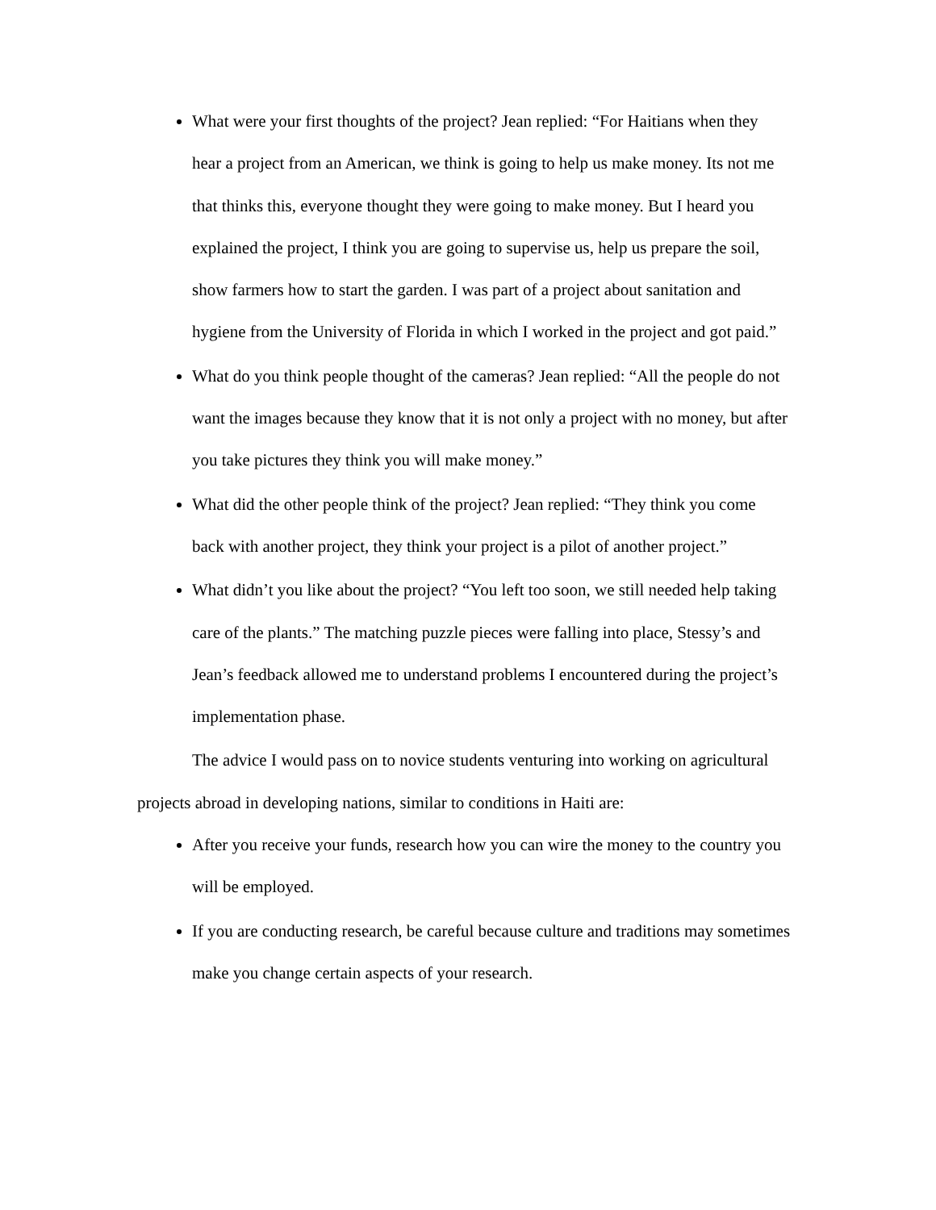What were your first thoughts of the project? Jean replied: “For Haitians when they hear a project from an American, we think is going to help us make money. Its not me that thinks this, everyone thought they were going to make money. But I heard you explained the project, I think you are going to supervise us, help us prepare the soil, show farmers how to start the garden. I was part of a project about sanitation and hygiene from the University of Florida in which I worked in the project and got paid.”
What do you think people thought of the cameras? Jean replied: “All the people do not want the images because they know that it is not only a project with no money, but after you take pictures they think you will make money.”
What did the other people think of the project? Jean replied: “They think you come back with another project, they think your project is a pilot of another project.”
What didn’t you like about the project? “You left too soon, we still needed help taking care of the plants.” The matching puzzle pieces were falling into place, Stessy’s and Jean’s feedback allowed me to understand problems I encountered during the project’s implementation phase.
The advice I would pass on to novice students venturing into working on agricultural projects abroad in developing nations, similar to conditions in Haiti are:
After you receive your funds, research how you can wire the money to the country you will be employed.
If you are conducting research, be careful because culture and traditions may sometimes make you change certain aspects of your research.